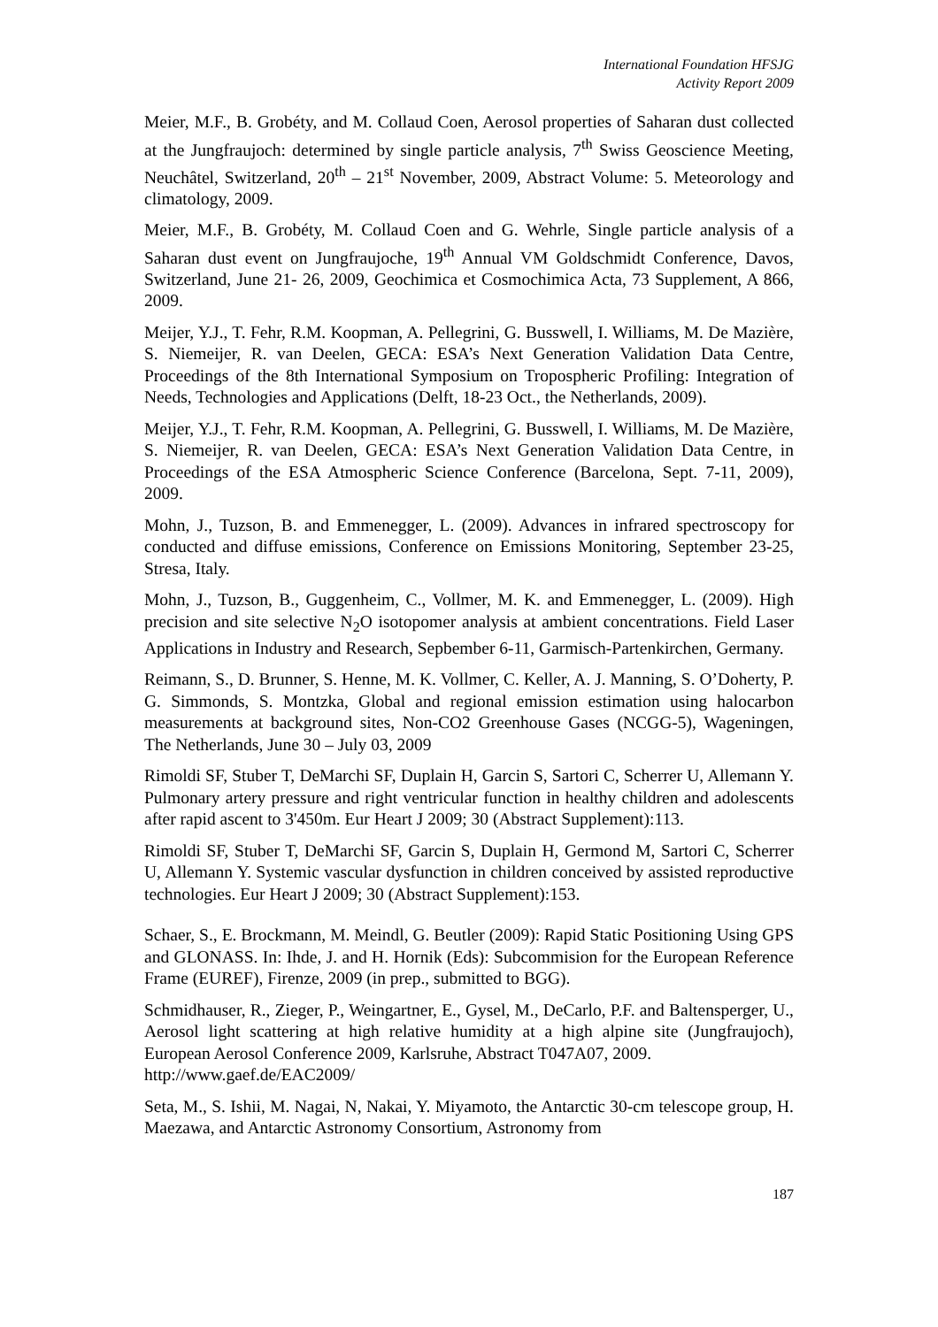International Foundation HFSJG
Activity Report 2009
Meier, M.F., B. Grobéty, and M. Collaud Coen, Aerosol properties of Saharan dust collected at the Jungfraujoch: determined by single particle analysis, 7<sup>th</sup> Swiss Geoscience Meeting, Neuchâtel, Switzerland, 20<sup>th</sup> – 21<sup>st</sup> November, 2009, Abstract Volume: 5. Meteorology and climatology, 2009.
Meier, M.F., B. Grobéty, M. Collaud Coen and G. Wehrle, Single particle analysis of a Saharan dust event on Jungfraujoche, 19<sup>th</sup> Annual VM Goldschmidt Conference, Davos, Switzerland, June 21- 26, 2009, Geochimica et Cosmochimica Acta, 73 Supplement, A 866, 2009.
Meijer, Y.J., T. Fehr, R.M. Koopman, A. Pellegrini, G. Busswell, I. Williams, M. De Mazière, S. Niemeijer, R. van Deelen, GECA: ESA’s Next Generation Validation Data Centre, Proceedings of the 8th International Symposium on Tropospheric Profiling: Integration of Needs, Technologies and Applications (Delft, 18-23 Oct., the Netherlands, 2009).
Meijer, Y.J., T. Fehr, R.M. Koopman, A. Pellegrini, G. Busswell, I. Williams, M. De Mazière, S. Niemeijer, R. van Deelen, GECA: ESA’s Next Generation Validation Data Centre, in Proceedings of the ESA Atmospheric Science Conference (Barcelona, Sept. 7-11, 2009), 2009.
Mohn, J., Tuzson, B. and Emmenegger, L. (2009). Advances in infrared spectroscopy for conducted and diffuse emissions, Conference on Emissions Monitoring, September 23-25, Stresa, Italy.
Mohn, J., Tuzson, B., Guggenheim, C., Vollmer, M. K. and Emmenegger, L. (2009). High precision and site selective N<sub>2</sub>O isotopomer analysis at ambient concentrations. Field Laser Applications in Industry and Research, Sepbember 6-11, Garmisch-Partenkirchen, Germany.
Reimann, S., D. Brunner, S. Henne, M. K. Vollmer, C. Keller, A. J. Manning, S. O’Doherty, P. G. Simmonds, S. Montzka, Global and regional emission estimation using halocarbon measurements at background sites, Non-CO2 Greenhouse Gases (NCGG-5), Wageningen, The Netherlands, June 30 – July 03, 2009
Rimoldi SF, Stuber T, DeMarchi SF, Duplain H, Garcin S, Sartori C, Scherrer U, Allemann Y. Pulmonary artery pressure and right ventricular function in healthy children and adolescents after rapid ascent to 3'450m. Eur Heart J 2009; 30 (Abstract Supplement):113.
Rimoldi SF, Stuber T, DeMarchi SF, Garcin S, Duplain H, Germond M, Sartori C, Scherrer U, Allemann Y. Systemic vascular dysfunction in children conceived by assisted reproductive technologies. Eur Heart J 2009; 30 (Abstract Supplement):153.
Schaer, S., E. Brockmann, M. Meindl, G. Beutler (2009): Rapid Static Positioning Using GPS and GLONASS. In: Ihde, J. and H. Hornik (Eds): Subcommision for the European Reference Frame (EUREF), Firenze, 2009 (in prep., submitted to BGG).
Schmidhauser, R., Zieger, P., Weingartner, E., Gysel, M., DeCarlo, P.F. and Baltensperger, U., Aerosol light scattering at high relative humidity at a high alpine site (Jungfraujoch), European Aerosol Conference 2009, Karlsruhe, Abstract T047A07, 2009.
http://www.gaef.de/EAC2009/
Seta, M., S. Ishii, M. Nagai, N, Nakai, Y. Miyamoto, the Antarctic 30-cm telescope group, H. Maezawa, and Antarctic Astronomy Consortium, Astronomy from
187